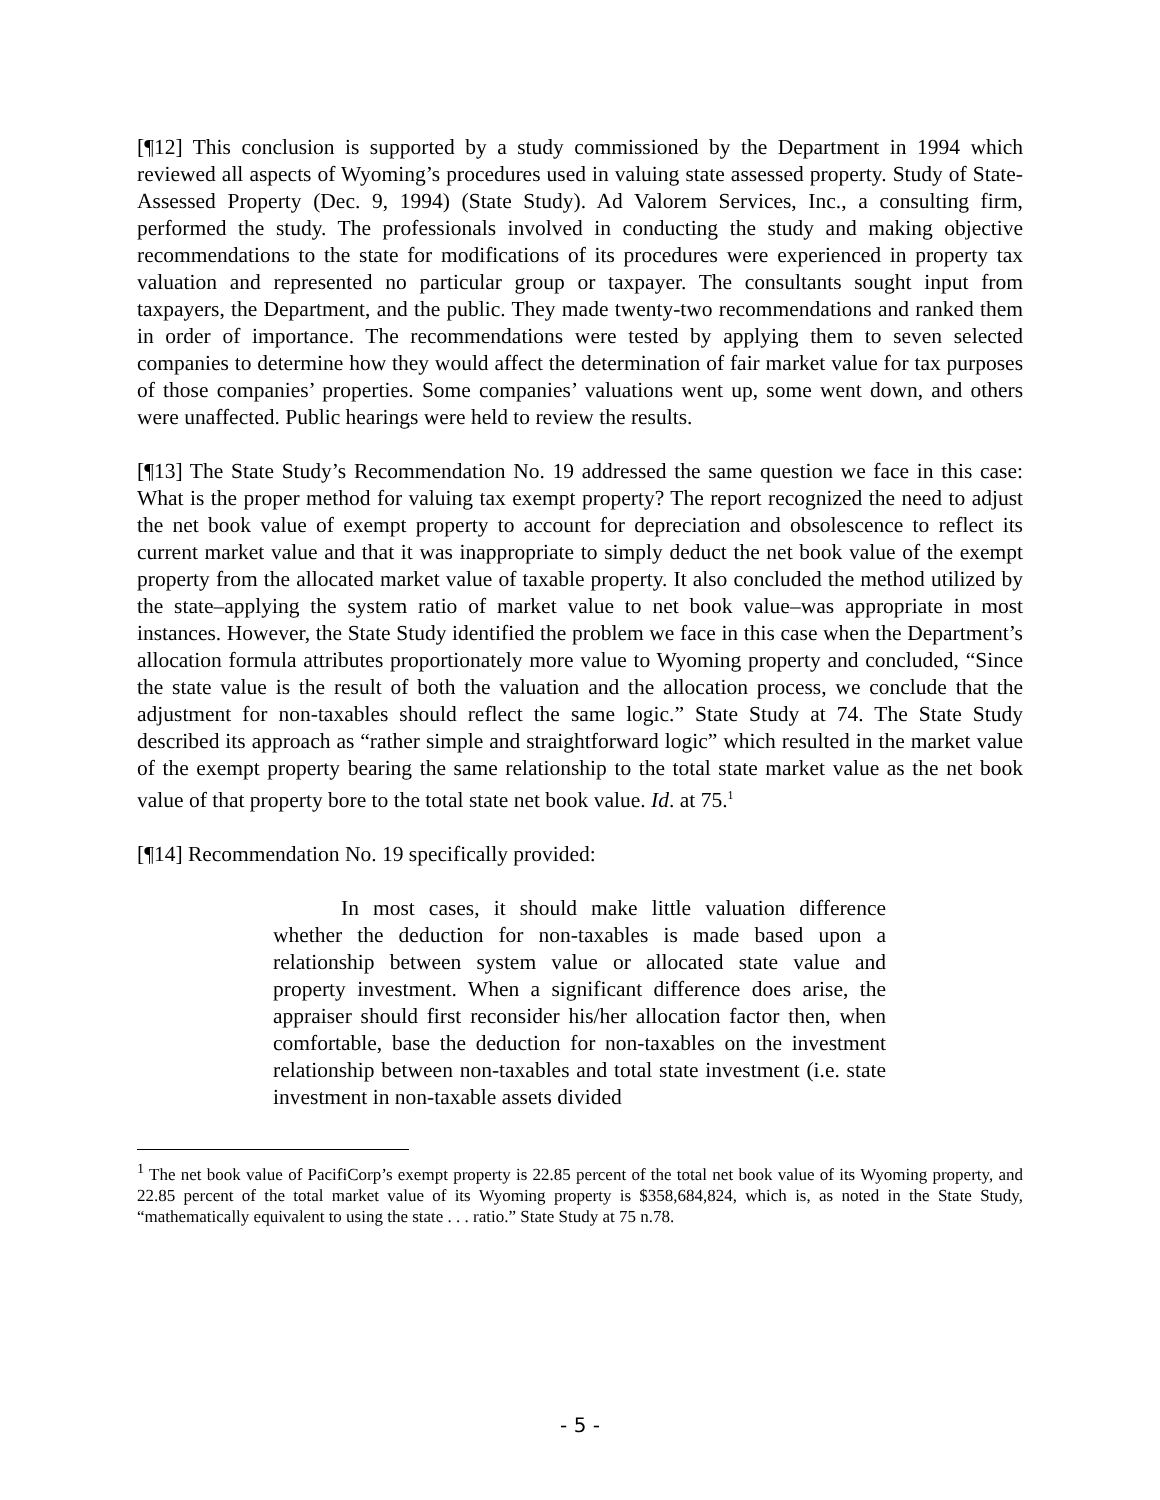[¶12] This conclusion is supported by a study commissioned by the Department in 1994 which reviewed all aspects of Wyoming’s procedures used in valuing state assessed property. Study of State-Assessed Property (Dec. 9, 1994) (State Study). Ad Valorem Services, Inc., a consulting firm, performed the study. The professionals involved in conducting the study and making objective recommendations to the state for modifications of its procedures were experienced in property tax valuation and represented no particular group or taxpayer. The consultants sought input from taxpayers, the Department, and the public. They made twenty-two recommendations and ranked them in order of importance. The recommendations were tested by applying them to seven selected companies to determine how they would affect the determination of fair market value for tax purposes of those companies’ properties. Some companies’ valuations went up, some went down, and others were unaffected. Public hearings were held to review the results.
[¶13] The State Study’s Recommendation No. 19 addressed the same question we face in this case: What is the proper method for valuing tax exempt property? The report recognized the need to adjust the net book value of exempt property to account for depreciation and obsolescence to reflect its current market value and that it was inappropriate to simply deduct the net book value of the exempt property from the allocated market value of taxable property. It also concluded the method utilized by the state–applying the system ratio of market value to net book value–was appropriate in most instances. However, the State Study identified the problem we face in this case when the Department’s allocation formula attributes proportionately more value to Wyoming property and concluded, “Since the state value is the result of both the valuation and the allocation process, we conclude that the adjustment for non-taxables should reflect the same logic.” State Study at 74. The State Study described its approach as “rather simple and straightforward logic” which resulted in the market value of the exempt property bearing the same relationship to the total state market value as the net book value of that property bore to the total state net book value. Id. at 75.<sup>1</sup>
[¶14] Recommendation No. 19 specifically provided:
In most cases, it should make little valuation difference whether the deduction for non-taxables is made based upon a relationship between system value or allocated state value and property investment. When a significant difference does arise, the appraiser should first reconsider his/her allocation factor then, when comfortable, base the deduction for non-taxables on the investment relationship between non-taxables and total state investment (i.e. state investment in non-taxable assets divided
<sup>1</sup> The net book value of PacifiCorp’s exempt property is 22.85 percent of the total net book value of its Wyoming property, and 22.85 percent of the total market value of its Wyoming property is $358,684,824, which is, as noted in the State Study, “mathematically equivalent to using the state . . . ratio.” State Study at 75 n.78.
- 5 -